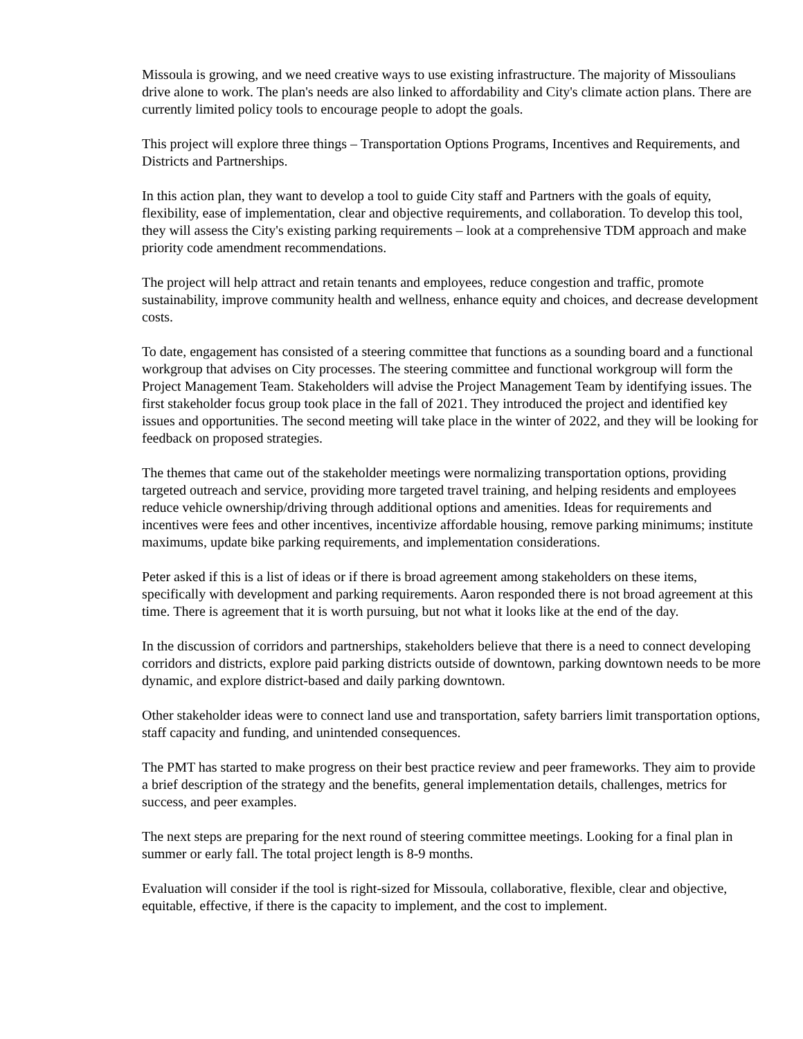Missoula is growing, and we need creative ways to use existing infrastructure. The majority of Missoulians drive alone to work. The plan's needs are also linked to affordability and City's climate action plans. There are currently limited policy tools to encourage people to adopt the goals.
This project will explore three things – Transportation Options Programs, Incentives and Requirements, and Districts and Partnerships.
In this action plan, they want to develop a tool to guide City staff and Partners with the goals of equity, flexibility, ease of implementation, clear and objective requirements, and collaboration. To develop this tool, they will assess the City's existing parking requirements – look at a comprehensive TDM approach and make priority code amendment recommendations.
The project will help attract and retain tenants and employees, reduce congestion and traffic, promote sustainability, improve community health and wellness, enhance equity and choices, and decrease development costs.
To date, engagement has consisted of a steering committee that functions as a sounding board and a functional workgroup that advises on City processes. The steering committee and functional workgroup will form the Project Management Team. Stakeholders will advise the Project Management Team by identifying issues. The first stakeholder focus group took place in the fall of 2021. They introduced the project and identified key issues and opportunities. The second meeting will take place in the winter of 2022, and they will be looking for feedback on proposed strategies.
The themes that came out of the stakeholder meetings were normalizing transportation options, providing targeted outreach and service, providing more targeted travel training, and helping residents and employees reduce vehicle ownership/driving through additional options and amenities. Ideas for requirements and incentives were fees and other incentives, incentivize affordable housing, remove parking minimums; institute maximums, update bike parking requirements, and implementation considerations.
Peter asked if this is a list of ideas or if there is broad agreement among stakeholders on these items, specifically with development and parking requirements. Aaron responded there is not broad agreement at this time. There is agreement that it is worth pursuing, but not what it looks like at the end of the day.
In the discussion of corridors and partnerships, stakeholders believe that there is a need to connect developing corridors and districts, explore paid parking districts outside of downtown, parking downtown needs to be more dynamic, and explore district-based and daily parking downtown.
Other stakeholder ideas were to connect land use and transportation, safety barriers limit transportation options, staff capacity and funding, and unintended consequences.
The PMT has started to make progress on their best practice review and peer frameworks. They aim to provide a brief description of the strategy and the benefits, general implementation details, challenges, metrics for success, and peer examples.
The next steps are preparing for the next round of steering committee meetings. Looking for a final plan in summer or early fall. The total project length is 8-9 months.
Evaluation will consider if the tool is right-sized for Missoula, collaborative, flexible, clear and objective, equitable, effective, if there is the capacity to implement, and the cost to implement.